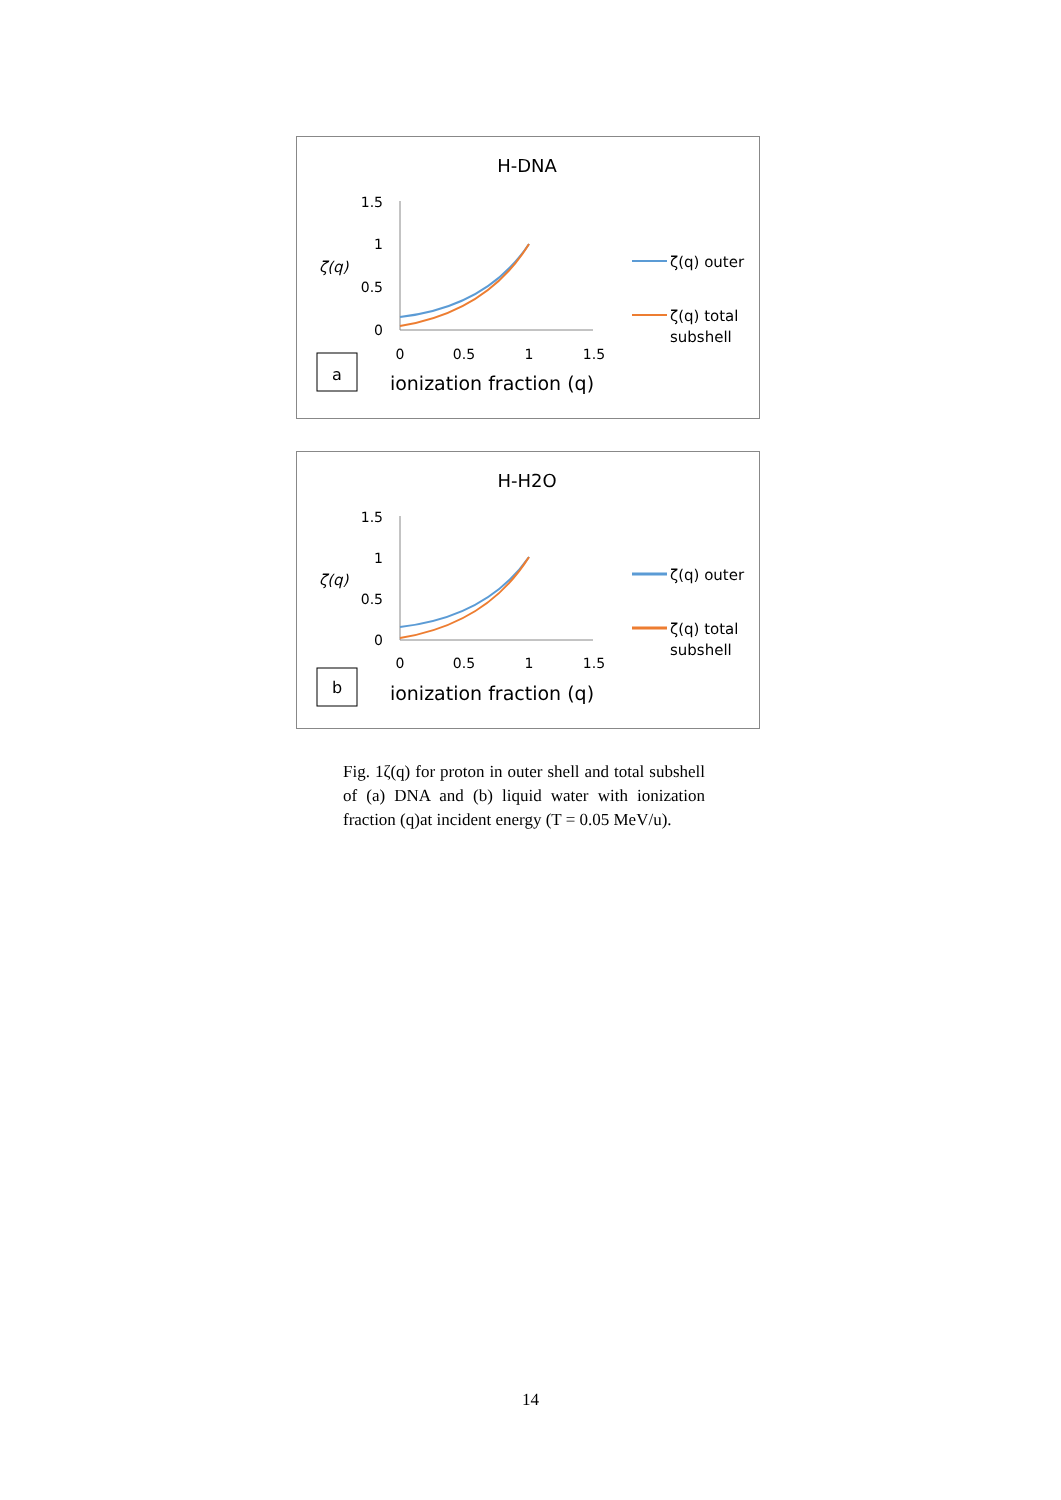H-DNA
ζ(q)
1.5
1
0.5
0
0
0.5
1
1.5
ionization fraction (q)
a
ζ(q) outer
ζ(q) total
subshell
H-H2O
ζ(q)
1.5
1
0.5
0
0
0.5
1
1.5
ionization fraction (q)
b
ζ(q) outer
ζ(q) total
subshell
Fig. 1ζ(q) for proton in outer shell and total subshell of (a) DNA and (b) liquid water with ionization fraction (q)at incident energy (T = 0.05 MeV/u).
14